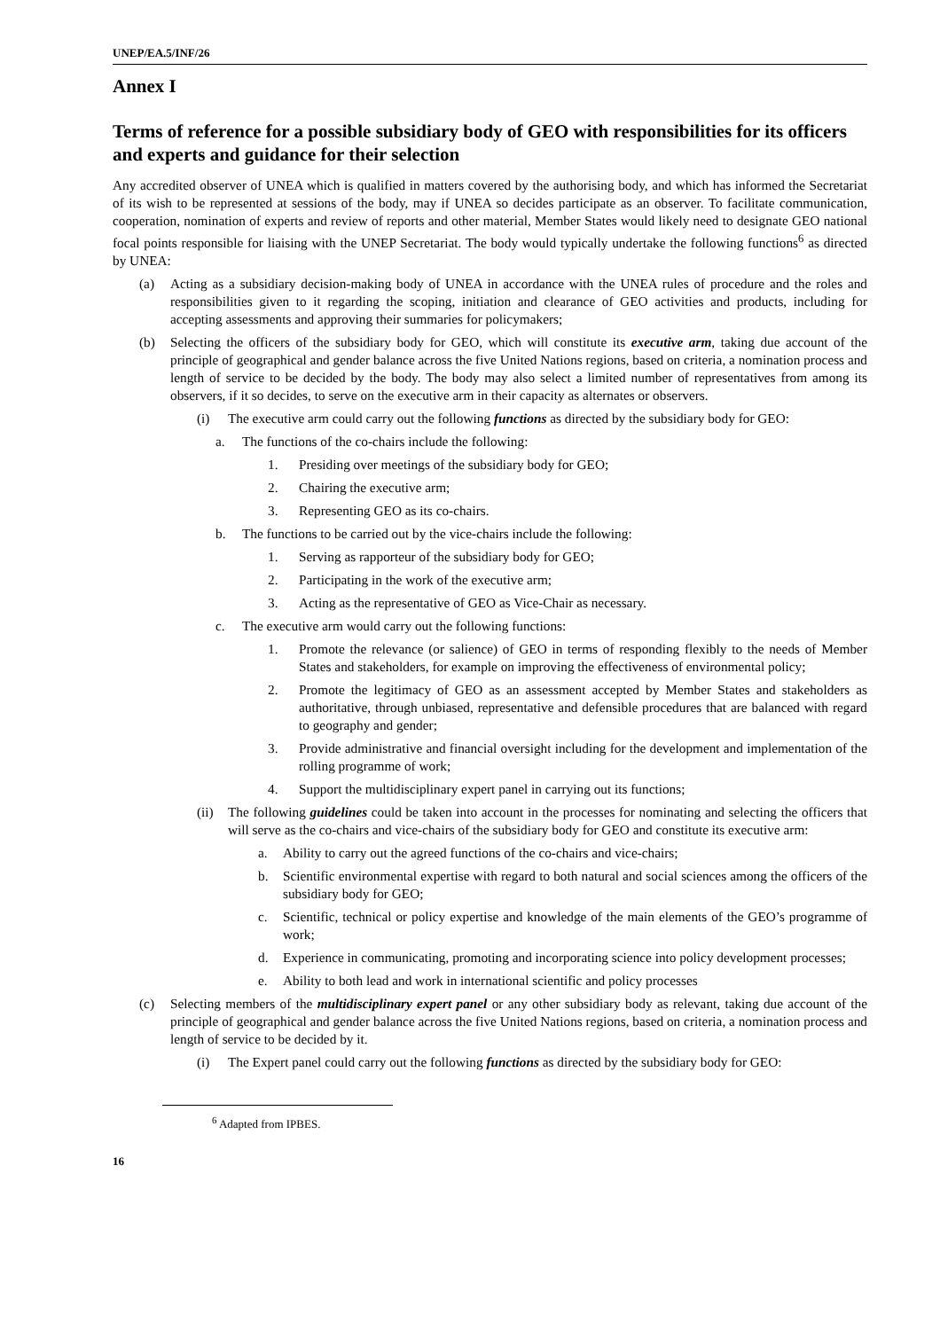UNEP/EA.5/INF/26
Annex I
Terms of reference for a possible subsidiary body of GEO with responsibilities for its officers and experts and guidance for their selection
Any accredited observer of UNEA which is qualified in matters covered by the authorising body, and which has informed the Secretariat of its wish to be represented at sessions of the body, may if UNEA so decides participate as an observer. To facilitate communication, cooperation, nomination of experts and review of reports and other material, Member States would likely need to designate GEO national focal points responsible for liaising with the UNEP Secretariat. The body would typically undertake the following functions<sup>6</sup> as directed by UNEA:
(a) Acting as a subsidiary decision-making body of UNEA in accordance with the UNEA rules of procedure and the roles and responsibilities given to it regarding the scoping, initiation and clearance of GEO activities and products, including for accepting assessments and approving their summaries for policymakers;
(b) Selecting the officers of the subsidiary body for GEO, which will constitute its executive arm, taking due account of the principle of geographical and gender balance across the five United Nations regions, based on criteria, a nomination process and length of service to be decided by the body. The body may also select a limited number of representatives from among its observers, if it so decides, to serve on the executive arm in their capacity as alternates or observers.
(i) The executive arm could carry out the following functions as directed by the subsidiary body for GEO:
a. The functions of the co-chairs include the following:
1. Presiding over meetings of the subsidiary body for GEO;
2. Chairing the executive arm;
3. Representing GEO as its co-chairs.
b. The functions to be carried out by the vice-chairs include the following:
1. Serving as rapporteur of the subsidiary body for GEO;
2. Participating in the work of the executive arm;
3. Acting as the representative of GEO as Vice-Chair as necessary.
c. The executive arm would carry out the following functions:
1. Promote the relevance (or salience) of GEO in terms of responding flexibly to the needs of Member States and stakeholders, for example on improving the effectiveness of environmental policy;
2. Promote the legitimacy of GEO as an assessment accepted by Member States and stakeholders as authoritative, through unbiased, representative and defensible procedures that are balanced with regard to geography and gender;
3. Provide administrative and financial oversight including for the development and implementation of the rolling programme of work;
4. Support the multidisciplinary expert panel in carrying out its functions;
(ii) The following guidelines could be taken into account in the processes for nominating and selecting the officers that will serve as the co-chairs and vice-chairs of the subsidiary body for GEO and constitute its executive arm:
a. Ability to carry out the agreed functions of the co-chairs and vice-chairs;
b. Scientific environmental expertise with regard to both natural and social sciences among the officers of the subsidiary body for GEO;
c. Scientific, technical or policy expertise and knowledge of the main elements of the GEO’s programme of work;
d. Experience in communicating, promoting and incorporating science into policy development processes;
e. Ability to both lead and work in international scientific and policy processes
(c) Selecting members of the multidisciplinary expert panel or any other subsidiary body as relevant, taking due account of the principle of geographical and gender balance across the five United Nations regions, based on criteria, a nomination process and length of service to be decided by it.
(i) The Expert panel could carry out the following functions as directed by the subsidiary body for GEO:
<sup>6</sup> Adapted from IPBES.
16